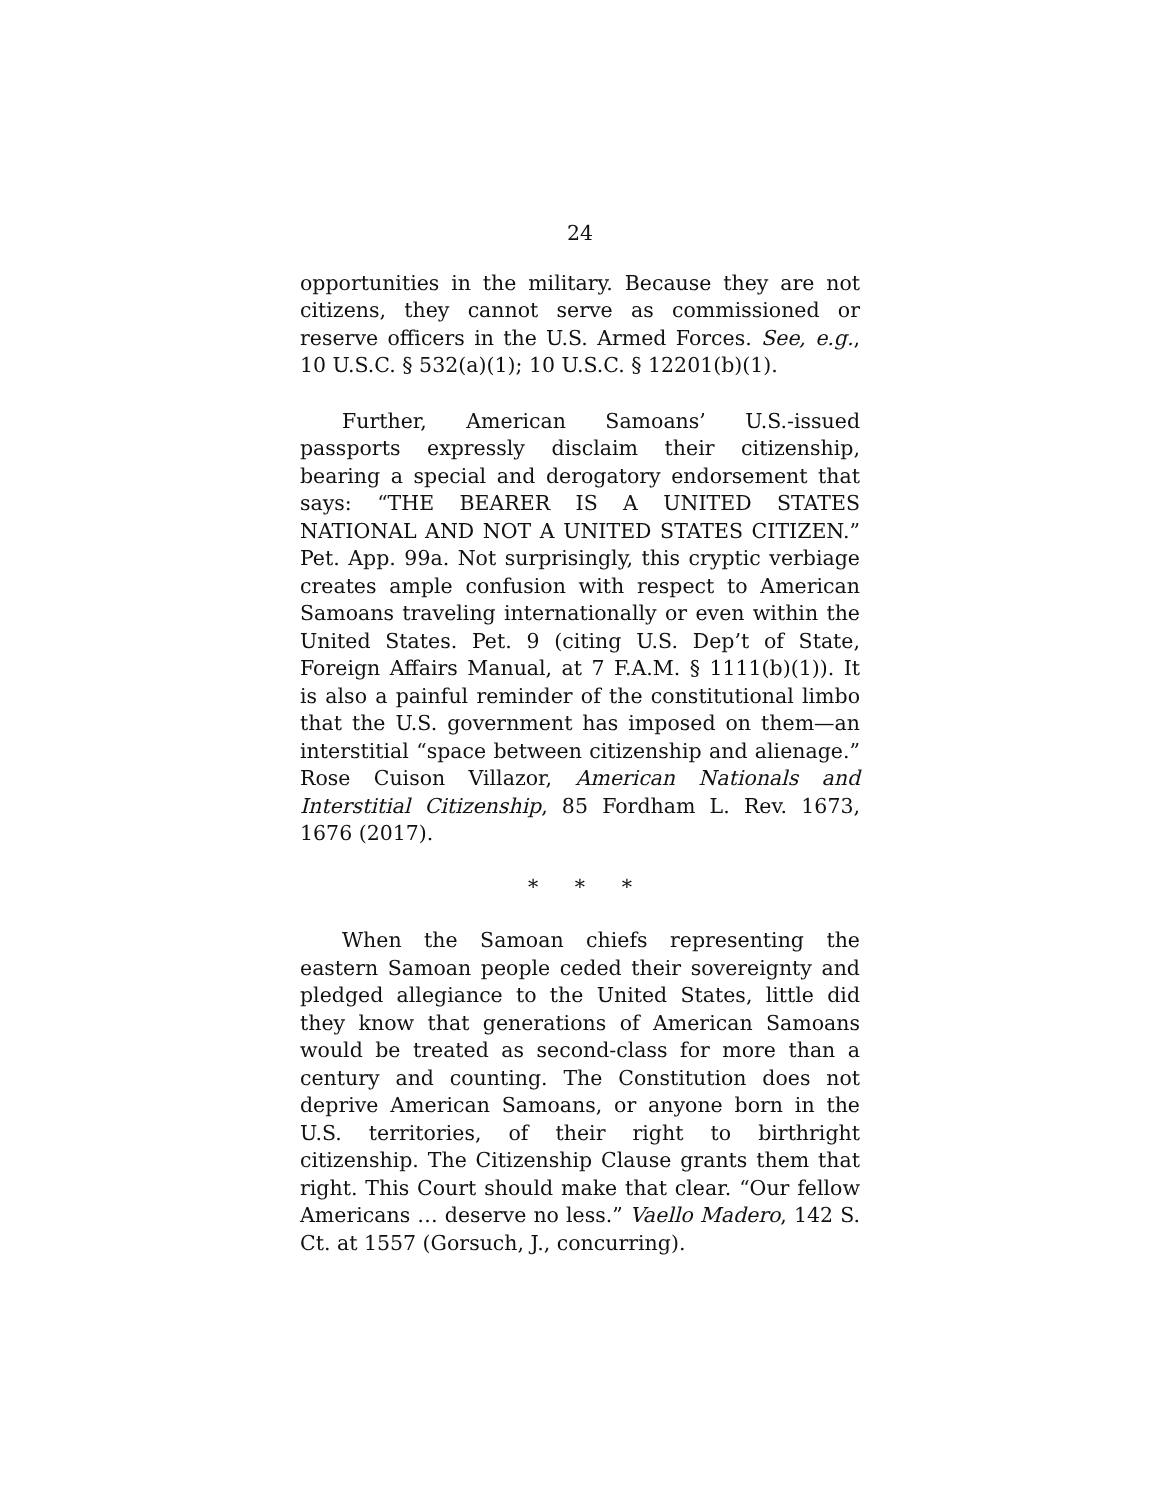24
opportunities in the military. Because they are not citizens, they cannot serve as commissioned or reserve officers in the U.S. Armed Forces. See, e.g., 10 U.S.C. § 532(a)(1); 10 U.S.C. § 12201(b)(1).
Further, American Samoans’ U.S.-issued passports expressly disclaim their citizenship, bearing a special and derogatory endorsement that says: “THE BEARER IS A UNITED STATES NATIONAL AND NOT A UNITED STATES CITIZEN.” Pet. App. 99a. Not surprisingly, this cryptic verbiage creates ample confusion with respect to American Samoans traveling internationally or even within the United States. Pet. 9 (citing U.S. Dep’t of State, Foreign Affairs Manual, at 7 F.A.M. § 1111(b)(1)). It is also a painful reminder of the constitutional limbo that the U.S. government has imposed on them—an interstitial “space between citizenship and alienage.” Rose Cuison Villazor, American Nationals and Interstitial Citizenship, 85 Fordham L. Rev. 1673, 1676 (2017).
* * *
When the Samoan chiefs representing the eastern Samoan people ceded their sovereignty and pledged allegiance to the United States, little did they know that generations of American Samoans would be treated as second-class for more than a century and counting. The Constitution does not deprive American Samoans, or anyone born in the U.S. territories, of their right to birthright citizenship. The Citizenship Clause grants them that right. This Court should make that clear. “Our fellow Americans … deserve no less.” Vaello Madero, 142 S. Ct. at 1557 (Gorsuch, J., concurring).